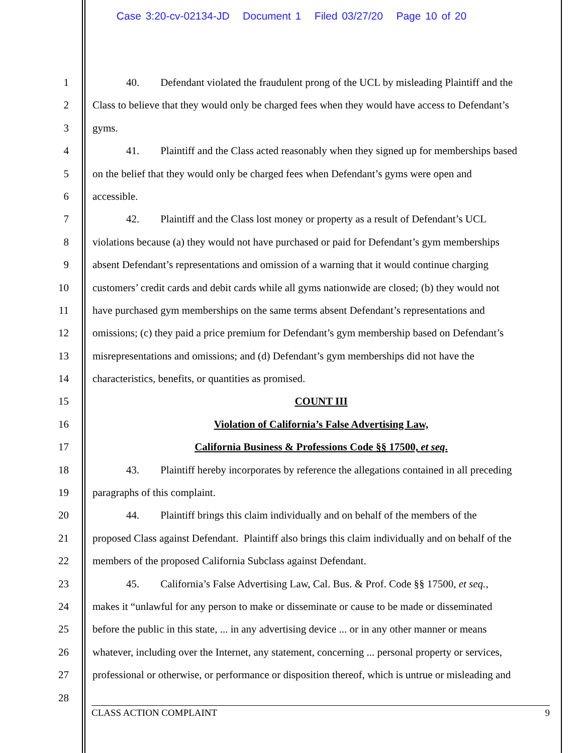Case 3:20-cv-02134-JD Document 1 Filed 03/27/20 Page 10 of 20
1 40. Defendant violated the fraudulent prong of the UCL by misleading Plaintiff and the
2 Class to believe that they would only be charged fees when they would have access to Defendant’s
3 gyms.
4 41. Plaintiff and the Class acted reasonably when they signed up for memberships based
5 on the belief that they would only be charged fees when Defendant’s gyms were open and
6 accessible.
7 42. Plaintiff and the Class lost money or property as a result of Defendant’s UCL
8 violations because (a) they would not have purchased or paid for Defendant’s gym memberships
9 absent Defendant’s representations and omission of a warning that it would continue charging
10 customers’ credit cards and debit cards while all gyms nationwide are closed; (b) they would not
11 have purchased gym memberships on the same terms absent Defendant’s representations and
12 omissions; (c) they paid a price premium for Defendant’s gym membership based on Defendant’s
13 misrepresentations and omissions; and (d) Defendant’s gym memberships did not have the
14 characteristics, benefits, or quantities as promised.
15 COUNT III
16 Violation of California’s False Advertising Law,
17 California Business & Professions Code §§ 17500, et seq.
18 43. Plaintiff hereby incorporates by reference the allegations contained in all preceding
19 paragraphs of this complaint.
20 44. Plaintiff brings this claim individually and on behalf of the members of the
21 proposed Class against Defendant. Plaintiff also brings this claim individually and on behalf of the
22 members of the proposed California Subclass against Defendant.
23 45. California’s False Advertising Law, Cal. Bus. & Prof. Code §§ 17500, et seq.,
24 makes it “unlawful for any person to make or disseminate or cause to be made or disseminated
25 before the public in this state, ... in any advertising device ... or in any other manner or means
26 whatever, including over the Internet, any statement, concerning ... personal property or services,
27 professional or otherwise, or performance or disposition thereof, which is untrue or misleading and
28
CLASS ACTION COMPLAINT 9